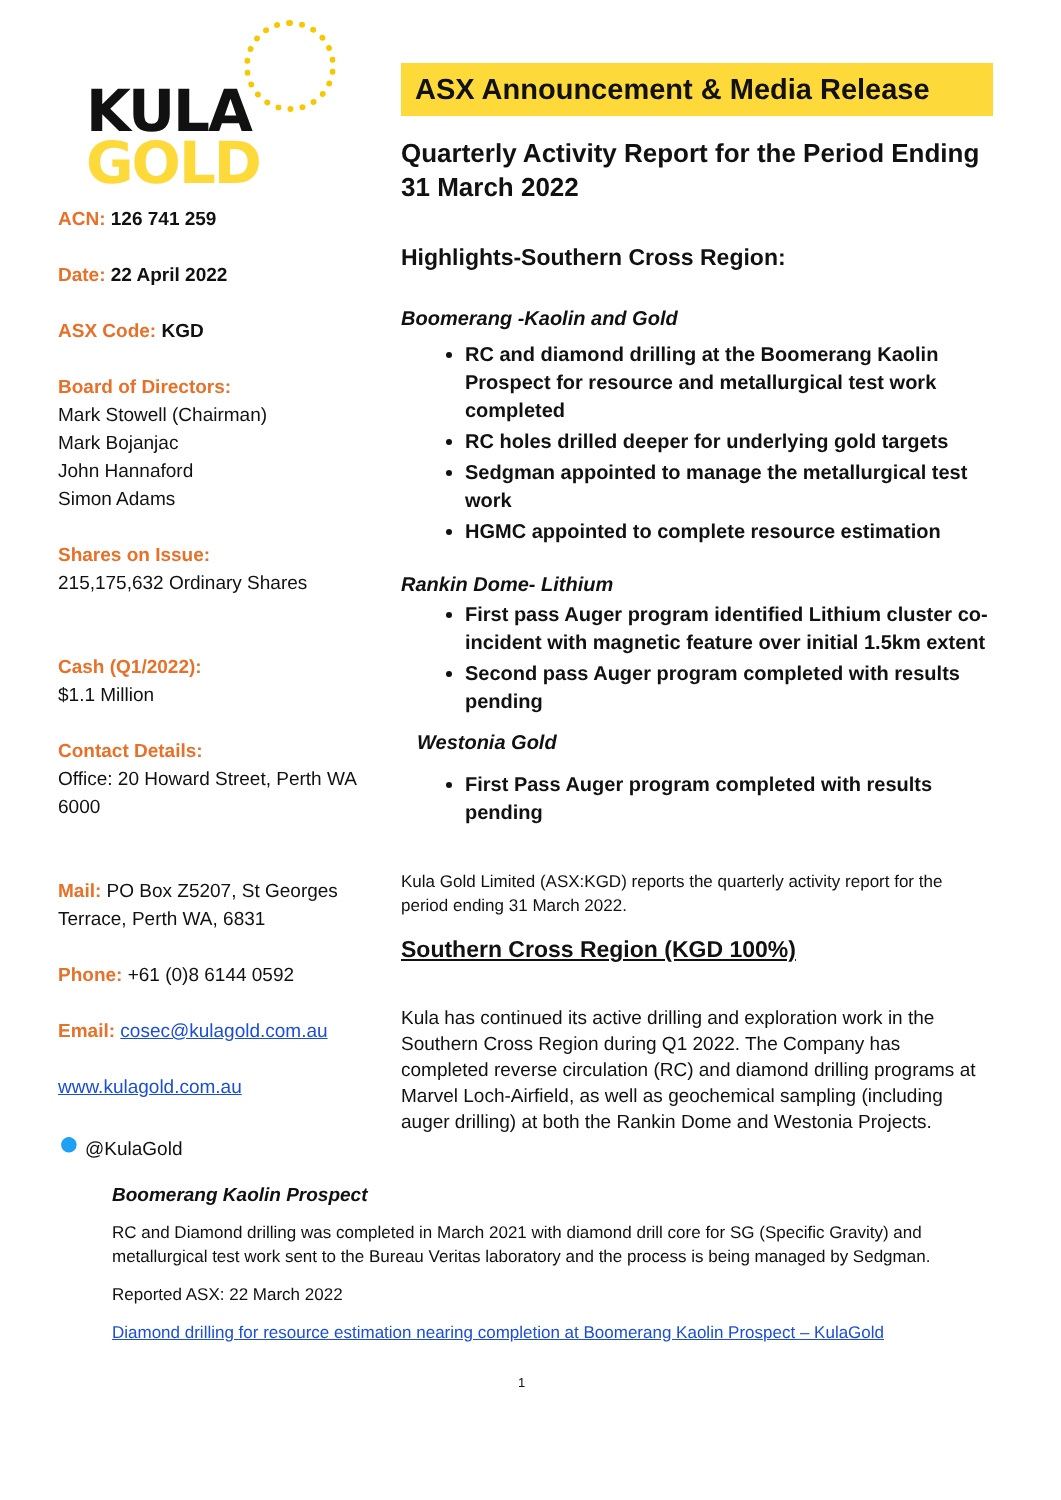KULA
GOLD
ACN: 126 741 259
Date: 22 April 2022
ASX Code: KGD
Board of Directors:
Mark Stowell (Chairman)
Mark Bojanjac
John Hannaford
Simon Adams
Shares on Issue:
215,175,632 Ordinary Shares
Cash (Q1/2022):
$1.1 Million
Contact Details:
Office: 20 Howard Street, Perth WA 6000
Mail: PO Box Z5207, St Georges Terrace, Perth WA, 6831
Phone: +61 (0)8 6144 0592
Email: cosec@kulagold.com.au
www.kulagold.com.au
● @KulaGold
ASX Announcement & Media Release
Quarterly Activity Report for the Period Ending 31 March 2022
Highlights-Southern Cross Region:
Boomerang -Kaolin and Gold
RC and diamond drilling at the Boomerang Kaolin Prospect for resource and metallurgical test work completed
RC holes drilled deeper for underlying gold targets
Sedgman appointed to manage the metallurgical test work
HGMC appointed to complete resource estimation
Rankin Dome- Lithium
First pass Auger program identified Lithium cluster co-incident with magnetic feature over initial 1.5km extent
Second pass Auger program completed with results pending
Westonia Gold
First Pass Auger program completed with results pending
Kula Gold Limited (ASX:KGD) reports the quarterly activity report for the period ending 31 March 2022.
Southern Cross Region (KGD 100%)
Kula has continued its active drilling and exploration work in the Southern Cross Region during Q1 2022. The Company has completed reverse circulation (RC) and diamond drilling programs at Marvel Loch-Airfield, as well as geochemical sampling (including auger drilling) at both the Rankin Dome and Westonia Projects.
Boomerang Kaolin Prospect
RC and Diamond drilling was completed in March 2021 with diamond drill core for SG (Specific Gravity) and metallurgical test work sent to the Bureau Veritas laboratory and the process is being managed by Sedgman.
Reported ASX: 22 March 2022
Diamond drilling for resource estimation nearing completion at Boomerang Kaolin Prospect – KulaGold
1